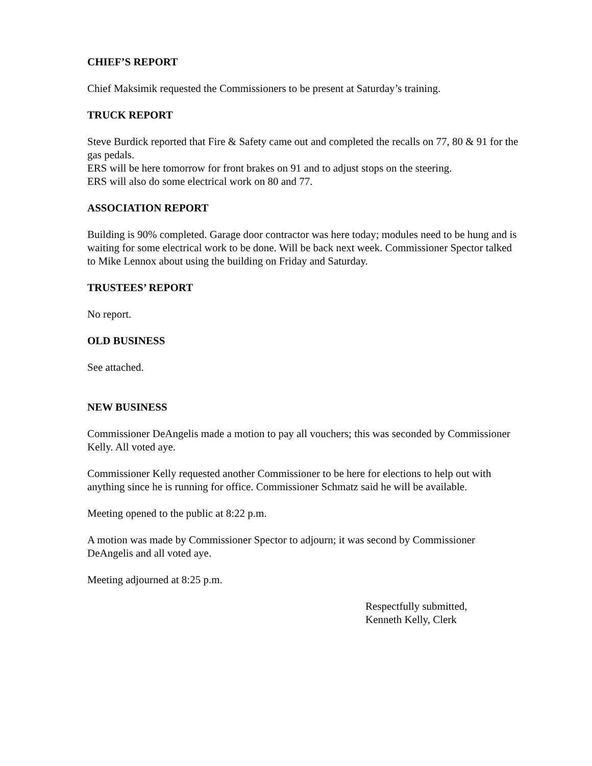CHIEF’S REPORT
Chief Maksimik requested the Commissioners to be present at Saturday’s training.
TRUCK REPORT
Steve Burdick reported that Fire & Safety came out and completed the recalls on 77, 80 & 91 for the gas pedals.
ERS will be here tomorrow for front brakes on 91 and to adjust stops on the steering.
ERS will also do some electrical work on 80 and 77.
ASSOCIATION REPORT
Building is 90% completed. Garage door contractor was here today; modules need to be hung and is waiting for some electrical work to be done. Will be back next week. Commissioner Spector talked to Mike Lennox about using the building on Friday and Saturday.
TRUSTEES’ REPORT
No report.
OLD BUSINESS
See attached.
NEW BUSINESS
Commissioner DeAngelis made a motion to pay all vouchers; this was seconded by Commissioner Kelly. All voted aye.
Commissioner Kelly requested another Commissioner to be here for elections to help out with anything since he is running for office. Commissioner Schmatz said he will be available.
Meeting opened to the public at 8:22 p.m.
A motion was made by Commissioner Spector to adjourn; it was second by Commissioner DeAngelis and all voted aye.
Meeting adjourned at 8:25 p.m.
Respectfully submitted,
Kenneth Kelly, Clerk